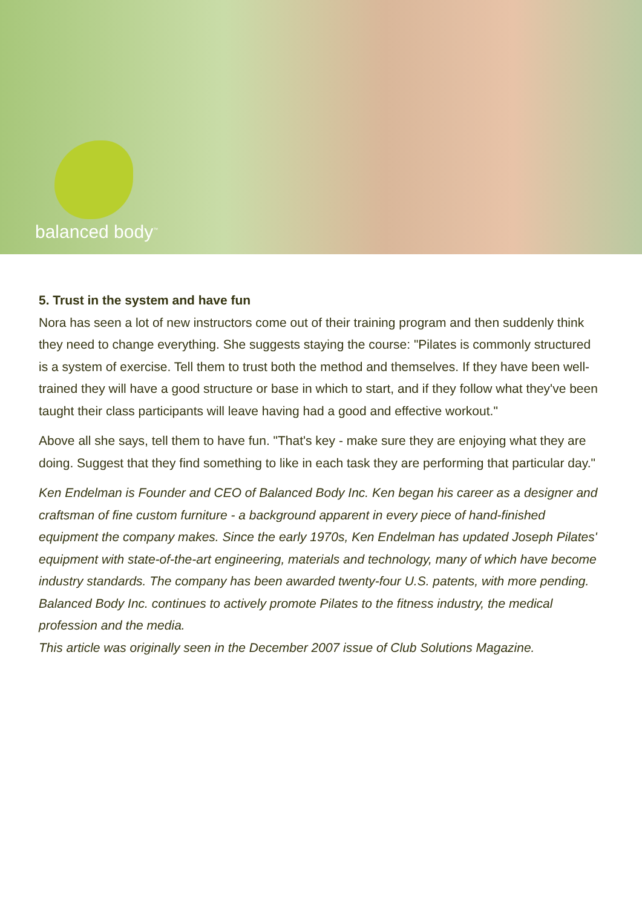balanced body<sup>™</sup>
5. Trust in the system and have fun
Nora has seen a lot of new instructors come out of their training program and then suddenly think they need to change everything. She suggests staying the course: "Pilates is commonly structured is a system of exercise. Tell them to trust both the method and themselves. If they have been well-trained they will have a good structure or base in which to start, and if they follow what they've been taught their class participants will leave having had a good and effective workout."
Above all she says, tell them to have fun. "That's key - make sure they are enjoying what they are doing. Suggest that they find something to like in each task they are performing that particular day."
Ken Endelman is Founder and CEO of Balanced Body Inc. Ken began his career as a designer and craftsman of fine custom furniture - a background apparent in every piece of hand-finished equipment the company makes. Since the early 1970s, Ken Endelman has updated Joseph Pilates' equipment with state-of-the-art engineering, materials and technology, many of which have become industry standards. The company has been awarded twenty-four U.S. patents, with more pending. Balanced Body Inc. continues to actively promote Pilates to the fitness industry, the medical profession and the media.
This article was originally seen in the December 2007 issue of Club Solutions Magazine.